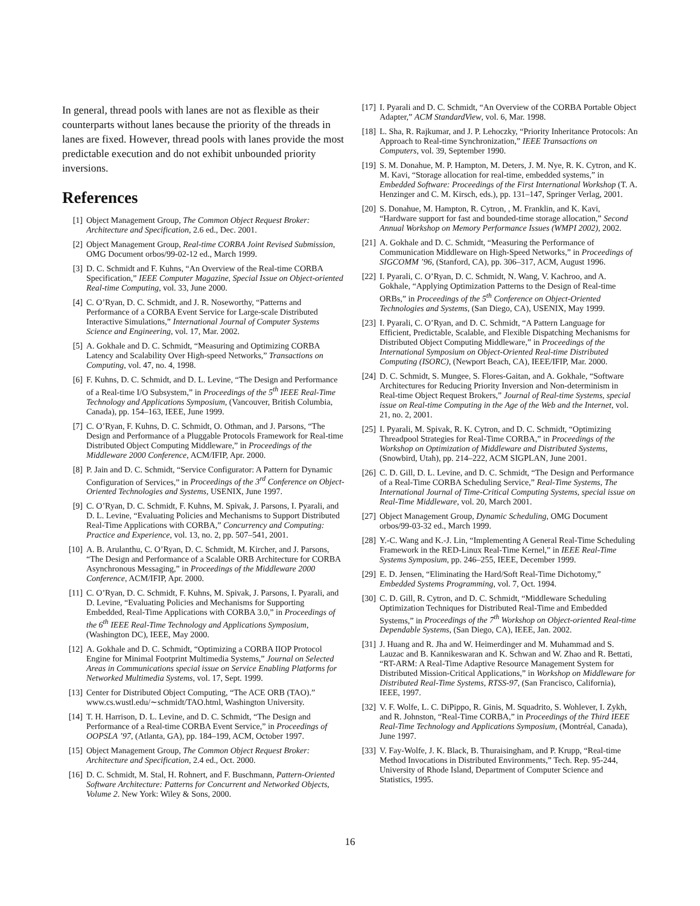In general, thread pools with lanes are not as flexible as their counterparts without lanes because the priority of the threads in lanes are fixed. However, thread pools with lanes provide the most predictable execution and do not exhibit unbounded priority inversions.
References
[1] Object Management Group, The Common Object Request Broker: Architecture and Specification, 2.6 ed., Dec. 2001.
[2] Object Management Group, Real-time CORBA Joint Revised Submission, OMG Document orbos/99-02-12 ed., March 1999.
[3] D. C. Schmidt and F. Kuhns, “An Overview of the Real-time CORBA Specification,” IEEE Computer Magazine, Special Issue on Object-oriented Real-time Computing, vol. 33, June 2000.
[4] C. O’Ryan, D. C. Schmidt, and J. R. Noseworthy, “Patterns and Performance of a CORBA Event Service for Large-scale Distributed Interactive Simulations,” International Journal of Computer Systems Science and Engineering, vol. 17, Mar. 2002.
[5] A. Gokhale and D. C. Schmidt, “Measuring and Optimizing CORBA Latency and Scalability Over High-speed Networks,” Transactions on Computing, vol. 47, no. 4, 1998.
[6] F. Kuhns, D. C. Schmidt, and D. L. Levine, “The Design and Performance of a Real-time I/O Subsystem,” in Proceedings of the 5<sup>th</sup> IEEE Real-Time Technology and Applications Symposium, (Vancouver, British Columbia, Canada), pp. 154–163, IEEE, June 1999.
[7] C. O’Ryan, F. Kuhns, D. C. Schmidt, O. Othman, and J. Parsons, “The Design and Performance of a Pluggable Protocols Framework for Real-time Distributed Object Computing Middleware,” in Proceedings of the Middleware 2000 Conference, ACM/IFIP, Apr. 2000.
[8] P. Jain and D. C. Schmidt, “Service Configurator: A Pattern for Dynamic Configuration of Services,” in Proceedings of the 3<sup>rd</sup> Conference on Object-Oriented Technologies and Systems, USENIX, June 1997.
[9] C. O’Ryan, D. C. Schmidt, F. Kuhns, M. Spivak, J. Parsons, I. Pyarali, and D. L. Levine, “Evaluating Policies and Mechanisms to Support Distributed Real-Time Applications with CORBA,” Concurrency and Computing: Practice and Experience, vol. 13, no. 2, pp. 507–541, 2001.
[10] A. B. Arulanthu, C. O’Ryan, D. C. Schmidt, M. Kircher, and J. Parsons, “The Design and Performance of a Scalable ORB Architecture for CORBA Asynchronous Messaging,” in Proceedings of the Middleware 2000 Conference, ACM/IFIP, Apr. 2000.
[11] C. O’Ryan, D. C. Schmidt, F. Kuhns, M. Spivak, J. Parsons, I. Pyarali, and D. Levine, “Evaluating Policies and Mechanisms for Supporting Embedded, Real-Time Applications with CORBA 3.0,” in Proceedings of the 6<sup>th</sup> IEEE Real-Time Technology and Applications Symposium, (Washington DC), IEEE, May 2000.
[12] A. Gokhale and D. C. Schmidt, “Optimizing a CORBA IIOP Protocol Engine for Minimal Footprint Multimedia Systems,” Journal on Selected Areas in Communications special issue on Service Enabling Platforms for Networked Multimedia Systems, vol. 17, Sept. 1999.
[13] Center for Distributed Object Computing, “The ACE ORB (TAO).” www.cs.wustl.edu/∼schmidt/TAO.html, Washington University.
[14] T. H. Harrison, D. L. Levine, and D. C. Schmidt, “The Design and Performance of a Real-time CORBA Event Service,” in Proceedings of OOPSLA ’97, (Atlanta, GA), pp. 184–199, ACM, October 1997.
[15] Object Management Group, The Common Object Request Broker: Architecture and Specification, 2.4 ed., Oct. 2000.
[16] D. C. Schmidt, M. Stal, H. Rohnert, and F. Buschmann, Pattern-Oriented Software Architecture: Patterns for Concurrent and Networked Objects, Volume 2. New York: Wiley & Sons, 2000.
[17] I. Pyarali and D. C. Schmidt, “An Overview of the CORBA Portable Object Adapter,” ACM StandardView, vol. 6, Mar. 1998.
[18] L. Sha, R. Rajkumar, and J. P. Lehoczky, “Priority Inheritance Protocols: An Approach to Real-time Synchronization,” IEEE Transactions on Computers, vol. 39, September 1990.
[19] S. M. Donahue, M. P. Hampton, M. Deters, J. M. Nye, R. K. Cytron, and K. M. Kavi, “Storage allocation for real-time, embedded systems,” in Embedded Software: Proceedings of the First International Workshop (T. A. Henzinger and C. M. Kirsch, eds.), pp. 131–147, Springer Verlag, 2001.
[20] S. Donahue, M. Hampton, R. Cytron, , M. Franklin, and K. Kavi, “Hardware support for fast and bounded-time storage allocation,” Second Annual Workshop on Memory Performance Issues (WMPI 2002), 2002.
[21] A. Gokhale and D. C. Schmidt, “Measuring the Performance of Communication Middleware on High-Speed Networks,” in Proceedings of SIGCOMM ’96, (Stanford, CA), pp. 306–317, ACM, August 1996.
[22] I. Pyarali, C. O’Ryan, D. C. Schmidt, N. Wang, V. Kachroo, and A. Gokhale, “Applying Optimization Patterns to the Design of Real-time ORBs,” in Proceedings of the 5<sup>th</sup> Conference on Object-Oriented Technologies and Systems, (San Diego, CA), USENIX, May 1999.
[23] I. Pyarali, C. O’Ryan, and D. C. Schmidt, “A Pattern Language for Efficient, Predictable, Scalable, and Flexible Dispatching Mechanisms for Distributed Object Computing Middleware,” in Proceedings of the International Symposium on Object-Oriented Real-time Distributed Computing (ISORC), (Newport Beach, CA), IEEE/IFIP, Mar. 2000.
[24] D. C. Schmidt, S. Mungee, S. Flores-Gaitan, and A. Gokhale, “Software Architectures for Reducing Priority Inversion and Non-determinism in Real-time Object Request Brokers,” Journal of Real-time Systems, special issue on Real-time Computing in the Age of the Web and the Internet, vol. 21, no. 2, 2001.
[25] I. Pyarali, M. Spivak, R. K. Cytron, and D. C. Schmidt, “Optimizing Threadpool Strategies for Real-Time CORBA,” in Proceedings of the Workshop on Optimization of Middleware and Distributed Systems, (Snowbird, Utah), pp. 214–222, ACM SIGPLAN, June 2001.
[26] C. D. Gill, D. L. Levine, and D. C. Schmidt, “The Design and Performance of a Real-Time CORBA Scheduling Service,” Real-Time Systems, The International Journal of Time-Critical Computing Systems, special issue on Real-Time Middleware, vol. 20, March 2001.
[27] Object Management Group, Dynamic Scheduling, OMG Document orbos/99-03-32 ed., March 1999.
[28] Y.-C. Wang and K.-J. Lin, “Implementing A General Real-Time Scheduling Framework in the RED-Linux Real-Time Kernel,” in IEEE Real-Time Systems Symposium, pp. 246–255, IEEE, December 1999.
[29] E. D. Jensen, “Eliminating the Hard/Soft Real-Time Dichotomy,” Embedded Systems Programming, vol. 7, Oct. 1994.
[30] C. D. Gill, R. Cytron, and D. C. Schmidt, “Middleware Scheduling Optimization Techniques for Distributed Real-Time and Embedded Systems,” in Proceedings of the 7<sup>th</sup> Workshop on Object-oriented Real-time Dependable Systems, (San Diego, CA), IEEE, Jan. 2002.
[31] J. Huang and R. Jha and W. Heimerdinger and M. Muhammad and S. Lauzac and B. Kannikeswaran and K. Schwan and W. Zhao and R. Bettati, “RT-ARM: A Real-Time Adaptive Resource Management System for Distributed Mission-Critical Applications,” in Workshop on Middleware for Distributed Real-Time Systems, RTSS-97, (San Francisco, California), IEEE, 1997.
[32] V. F. Wolfe, L. C. DiPippo, R. Ginis, M. Squadrito, S. Wohlever, I. Zykh, and R. Johnston, “Real-Time CORBA,” in Proceedings of the Third IEEE Real-Time Technology and Applications Symposium, (Montréal, Canada), June 1997.
[33] V. Fay-Wolfe, J. K. Black, B. Thuraisingham, and P. Krupp, “Real-time Method Invocations in Distributed Environments,” Tech. Rep. 95-244, University of Rhode Island, Department of Computer Science and Statistics, 1995.
16